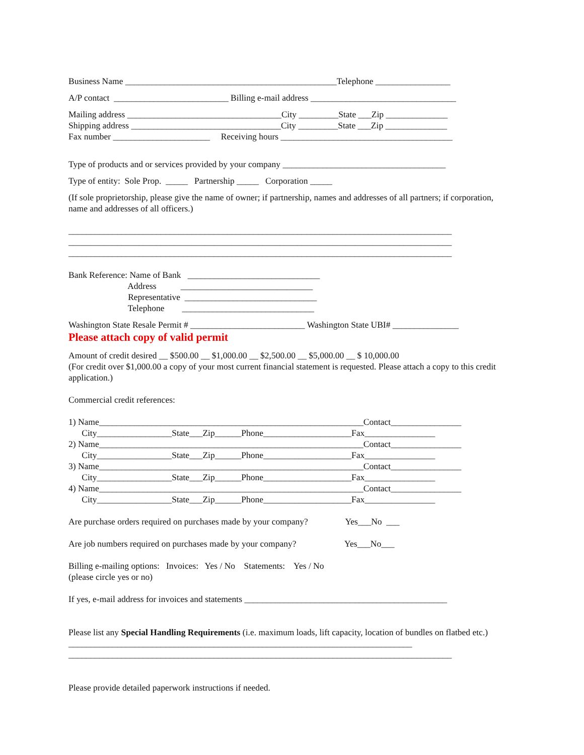Business Name ________________________________________________Telephone _________________
A/P contact __________________________ Billing e-mail address _________________________________
Mailing address ___________________________________City _________State ___Zip ______________
Shipping address __________________________________City _________State ___Zip ______________
Fax number ______________________ Receiving hours _______________________________________
Type of products and or services provided by your company _____________________________________
Type of entity: Sole Prop. _____ Partnership _____ Corporation _____
(If sole proprietorship, please give the name of owner; if partnership, names and addresses of all partners; if corporation, name and addresses of all officers.)
_______________________________________________________________________________________
_______________________________________________________________________________________
_______________________________________________________________________________________
Bank Reference: Name of Bank ______________________________
Address ______________________________
Representative ______________________________
Telephone ______________________________
Washington State Resale Permit # __________________________ Washington State UBI# _______________
Please attach copy of valid permit
Amount of credit desired __ $500.00 __ $1,000.00 __ $2,500.00 __ $5,000.00 __ $ 10,000.00
(For credit over $1,000.00 a copy of your most current financial statement is requested. Please attach a copy to this credit application.)
Commercial credit references:
1) Name____________________________________________________________Contact________________
City_________________State___Zip______Phone____________________Fax________________
2) Name____________________________________________________________Contact________________
City_________________State___Zip______Phone____________________Fax________________
3) Name____________________________________________________________Contact________________
City_________________State___Zip______Phone____________________Fax________________
4) Name____________________________________________________________Contact________________
City_________________State___Zip______Phone____________________Fax________________
Are purchase orders required on purchases made by your company? Yes___No ___
Are job numbers required on purchases made by your company? Yes___No___
Billing e-mailing options: Invoices: Yes / No Statements: Yes / No
(please circle yes or no)
If yes, e-mail address for invoices and statements ______________________________________________
Please list any Special Handling Requirements (i.e. maximum loads, lift capacity, location of bundles on flatbed etc.) ______________________________________________________________________________
_______________________________________________________________________________________
Please provide detailed paperwork instructions if needed.